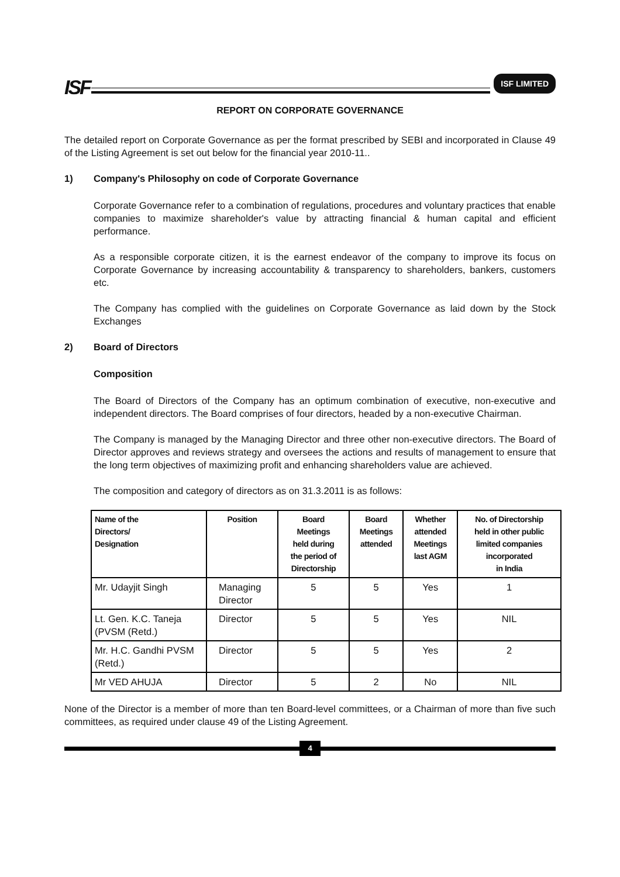ISF
ISF LIMITED
REPORT ON CORPORATE GOVERNANCE
The detailed report on Corporate Governance as per the format prescribed by SEBI and incorporated in Clause 49 of the Listing Agreement is set out below for the financial year 2010-11..
1) Company's Philosophy on code of Corporate Governance
Corporate Governance refer to a combination of regulations, procedures and voluntary practices that enable companies to maximize shareholder's value by attracting financial & human capital and efficient performance.
As a responsible corporate citizen, it is the earnest endeavor of the company to improve its focus on Corporate Governance by increasing accountability & transparency to shareholders, bankers, customers etc.
The Company has complied with the guidelines on Corporate Governance as laid down by the Stock Exchanges
2) Board of Directors
Composition
The Board of Directors of the Company has an optimum combination of executive, non-executive and independent directors. The Board comprises of four directors, headed by a non-executive Chairman.
The Company is managed by the Managing Director and three other non-executive directors. The Board of Director approves and reviews strategy and oversees the actions and results of management to ensure that the long term objectives of maximizing profit and enhancing shareholders value are achieved.
The composition and category of directors as on 31.3.2011 is as follows:
| Name of the Directors/ Designation | Position | Board Meetings held during the period of Directorship | Board Meetings attended | Whether attended Meetings last AGM | No. of Directorship held in other public limited companies incorporated in India |
| --- | --- | --- | --- | --- | --- |
| Mr. Udayjit Singh | Managing Director | 5 | 5 | Yes | 1 |
| Lt. Gen. K.C. Taneja (PVSM (Retd.) | Director | 5 | 5 | Yes | NIL |
| Mr. H.C. Gandhi PVSM (Retd.) | Director | 5 | 5 | Yes | 2 |
| Mr VED AHUJA | Director | 5 | 2 | No | NIL |
None of the Director is a member of more than ten Board-level committees, or a Chairman of more than five such committees, as required under clause 49 of the Listing Agreement.
4